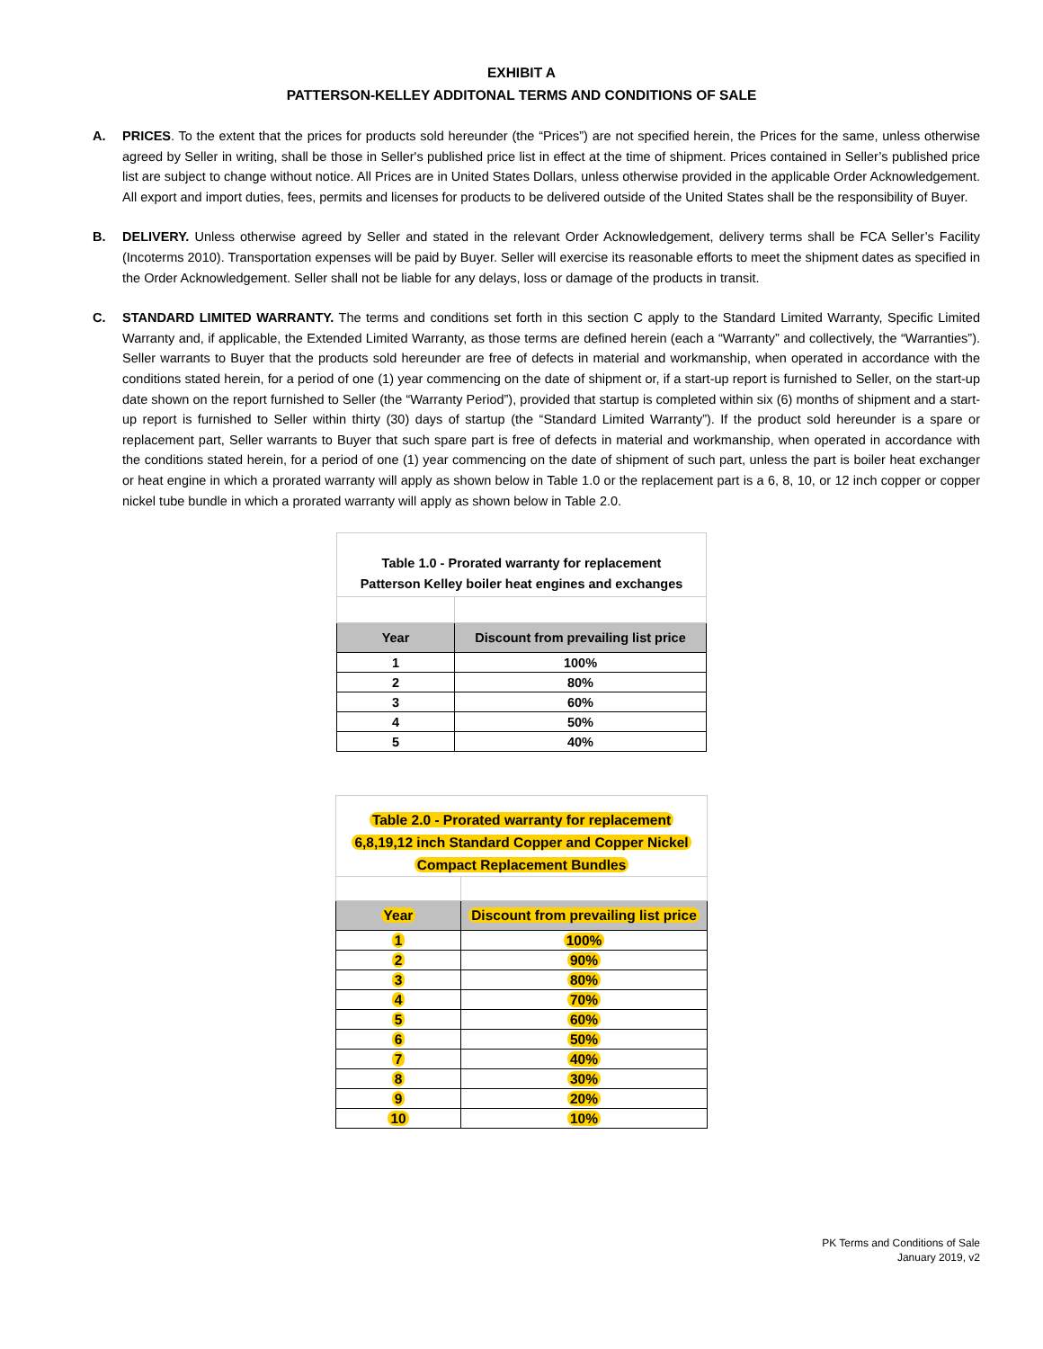EXHIBIT A
PATTERSON-KELLEY ADDITONAL TERMS AND CONDITIONS OF SALE
A. PRICES. To the extent that the prices for products sold hereunder (the “Prices”) are not specified herein, the Prices for the same, unless otherwise agreed by Seller in writing, shall be those in Seller's published price list in effect at the time of shipment. Prices contained in Seller’s published price list are subject to change without notice. All Prices are in United States Dollars, unless otherwise provided in the applicable Order Acknowledgement. All export and import duties, fees, permits and licenses for products to be delivered outside of the United States shall be the responsibility of Buyer.
B. DELIVERY. Unless otherwise agreed by Seller and stated in the relevant Order Acknowledgement, delivery terms shall be FCA Seller’s Facility (Incoterms 2010). Transportation expenses will be paid by Buyer. Seller will exercise its reasonable efforts to meet the shipment dates as specified in the Order Acknowledgement. Seller shall not be liable for any delays, loss or damage of the products in transit.
C. STANDARD LIMITED WARRANTY. The terms and conditions set forth in this section C apply to the Standard Limited Warranty, Specific Limited Warranty and, if applicable, the Extended Limited Warranty, as those terms are defined herein (each a “Warranty” and collectively, the “Warranties”). Seller warrants to Buyer that the products sold hereunder are free of defects in material and workmanship, when operated in accordance with the conditions stated herein, for a period of one (1) year commencing on the date of shipment or, if a start-up report is furnished to Seller, on the start-up date shown on the report furnished to Seller (the “Warranty Period”), provided that startup is completed within six (6) months of shipment and a start-up report is furnished to Seller within thirty (30) days of startup (the “Standard Limited Warranty”). If the product sold hereunder is a spare or replacement part, Seller warrants to Buyer that such spare part is free of defects in material and workmanship, when operated in accordance with the conditions stated herein, for a period of one (1) year commencing on the date of shipment of such part, unless the part is boiler heat exchanger or heat engine in which a prorated warranty will apply as shown below in Table 1.0 or the replacement part is a 6, 8, 10, or 12 inch copper or copper nickel tube bundle in which a prorated warranty will apply as shown below in Table 2.0.
| Table 1.0 - Prorated warranty for replacement Patterson Kelley boiler heat engines and exchanges | |
| Year | Discount from prevailing list price |
| 1 | 100% |
| 2 | 80% |
| 3 | 60% |
| 4 | 50% |
| 5 | 40% |
| Table 2.0 - Prorated warranty for replacement 6,8,19,12 inch Standard Copper and Copper Nickel Compact Replacement Bundles | |
| Year | Discount from prevailing list price |
| 1 | 100% |
| 2 | 90% |
| 3 | 80% |
| 4 | 70% |
| 5 | 60% |
| 6 | 50% |
| 7 | 40% |
| 8 | 30% |
| 9 | 20% |
| 10 | 10% |
PK Terms and Conditions of Sale
January 2019, v2